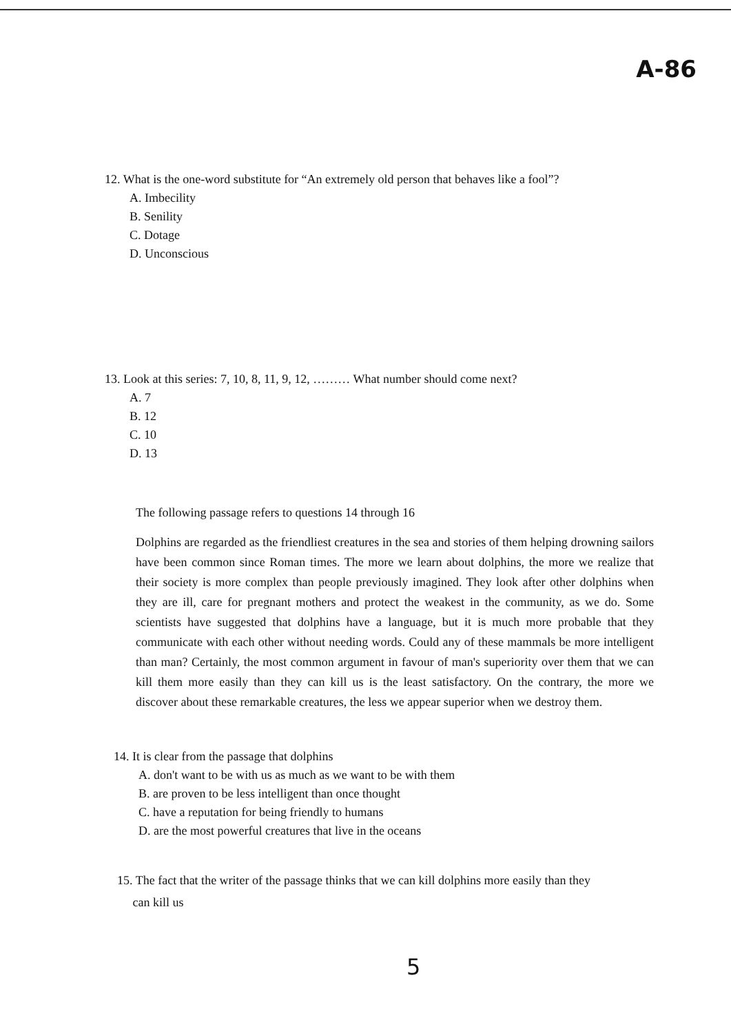A-86
12. What is the one-word substitute for “An extremely old person that behaves like a fool”?
A. Imbecility
B. Senility
C. Dotage
D. Unconscious
13. Look at this series: 7, 10, 8, 11, 9, 12, ……… What number should come next?
A. 7
B. 12
C. 10
D. 13
The following passage refers to questions 14 through 16
Dolphins are regarded as the friendliest creatures in the sea and stories of them helping drowning sailors have been common since Roman times. The more we learn about dolphins, the more we realize that their society is more complex than people previously imagined. They look after other dolphins when they are ill, care for pregnant mothers and protect the weakest in the community, as we do. Some scientists have suggested that dolphins have a language, but it is much more probable that they communicate with each other without needing words. Could any of these mammals be more intelligent than man? Certainly, the most common argument in favour of man's superiority over them that we can kill them more easily than they can kill us is the least satisfactory. On the contrary, the more we discover about these remarkable creatures, the less we appear superior when we destroy them.
14. It is clear from the passage that dolphins
A. don't want to be with us as much as we want to be with them
B. are proven to be less intelligent than once thought
C. have a reputation for being friendly to humans
D. are the most powerful creatures that live in the oceans
15. The fact that the writer of the passage thinks that we can kill dolphins more easily than they
can kill us
5